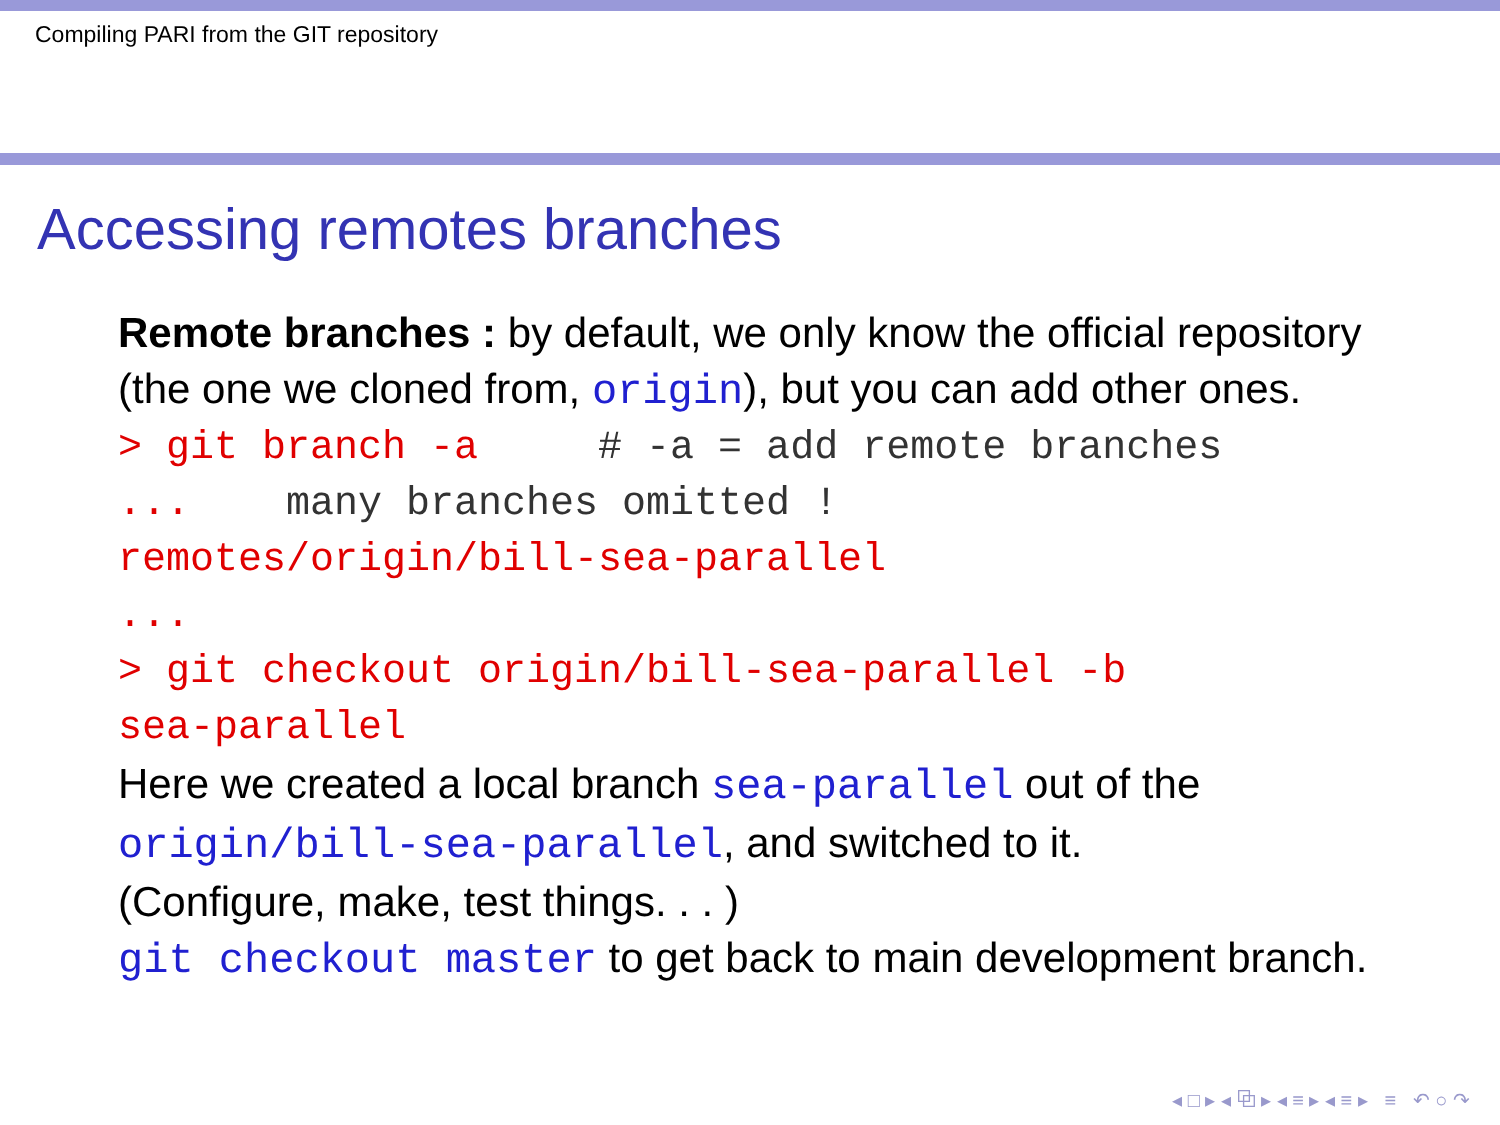Compiling PARI from the GIT repository
Accessing remotes branches
Remote branches : by default, we only know the official repository (the one we cloned from, origin), but you can add other ones.
> git branch -a # -a = add remote branches ... many branches omitted ! remotes/origin/bill-sea-parallel ... > git checkout origin/bill-sea-parallel -b sea-parallel
Here we created a local branch sea-parallel out of the origin/bill-sea-parallel, and switched to it.
(Configure, make, test things. . . )
git checkout master to get back to main development branch.
◂ □ ▸ ◂ ⧉ ▸ ◂ ≡ ▸ ◂ ≡ ▸ ≡ ↶ ○ ↷